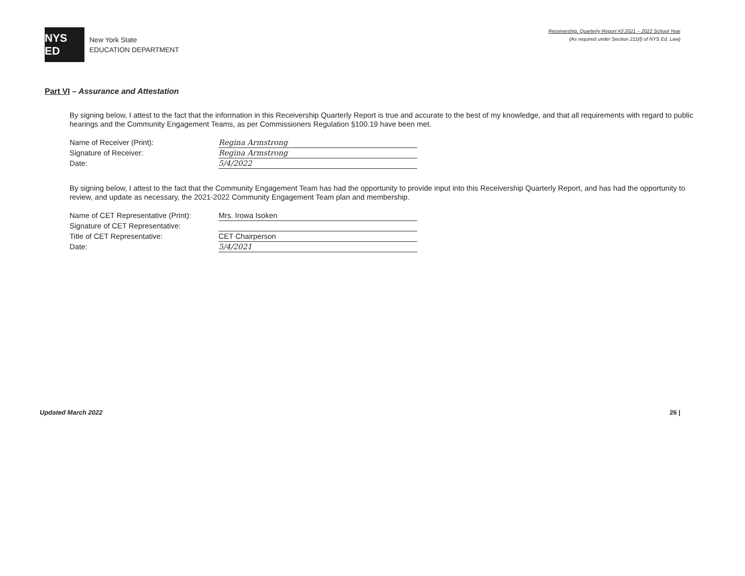NYS ED
New York State
EDUCATION DEPARTMENT
Receivership, Quarterly Report #3 2021 – 2022 School Year
(As required under Section 211(f) of NYS Ed. Law)
Part VI – Assurance and Attestation
By signing below, I attest to the fact that the information in this Receivership Quarterly Report is true and accurate to the best of my knowledge, and that all requirements with regard to public hearings and the Community Engagement Teams, as per Commissioners Regulation §100.19 have been met.
Name of Receiver (Print):
Regina Armstrong
Signature of Receiver:
Regina Armstrong
Date:
5/4/2022
By signing below, I attest to the fact that the Community Engagement Team has had the opportunity to provide input into this Receivership Quarterly Report, and has had the opportunity to review, and update as necessary, the 2021-2022 Community Engagement Team plan and membership.
Name of CET Representative (Print):
Mrs. Irowa Isoken
Signature of CET Representative:
Title of CET Representative:
CET Chairperson
Date:
5/4/2021
Updated March 2022 26 |